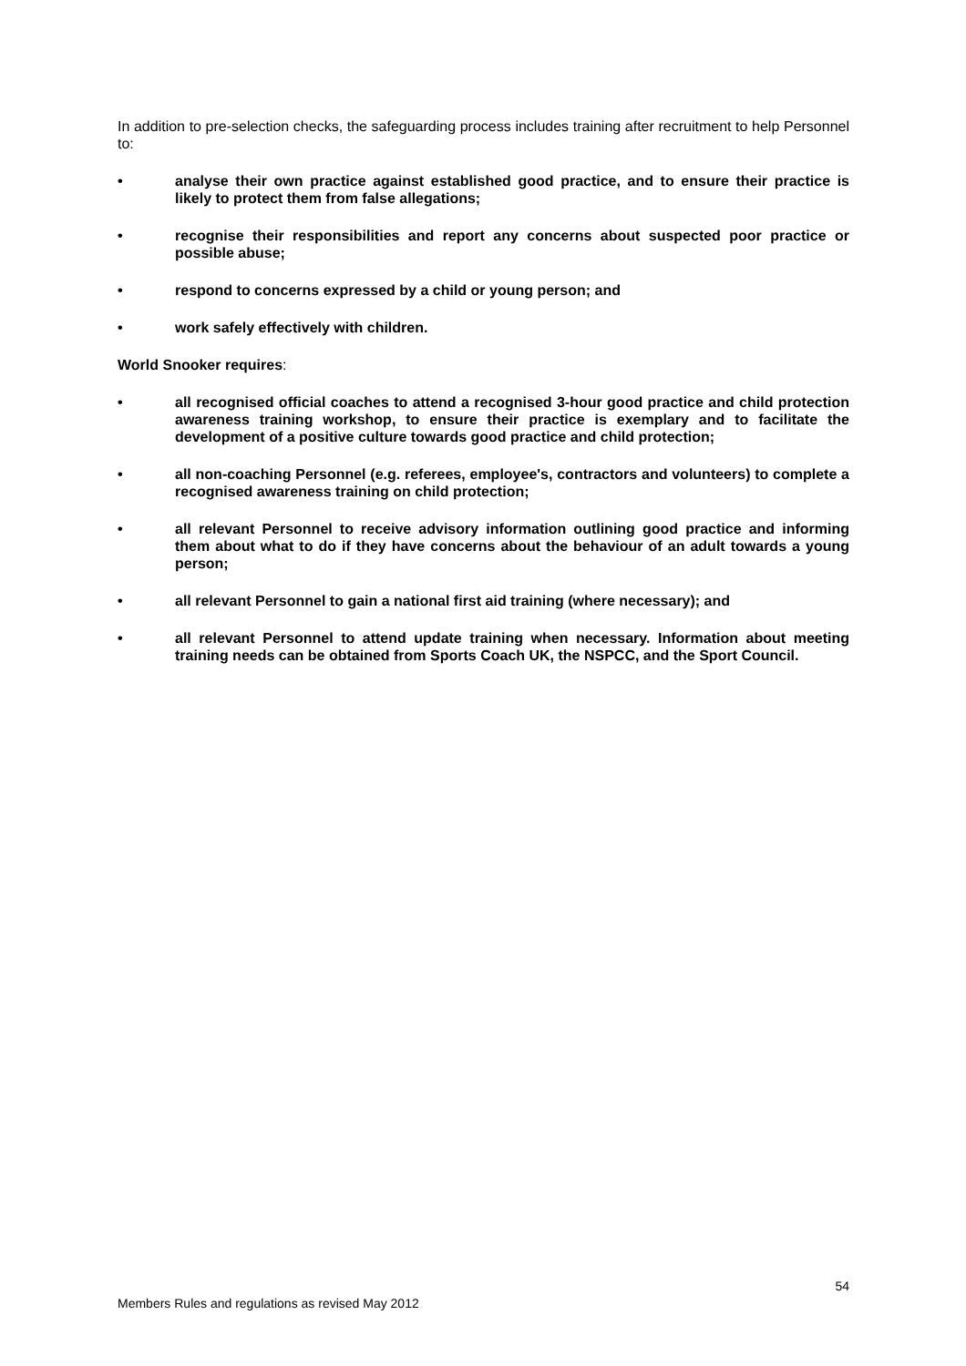In addition to pre-selection checks, the safeguarding process includes training after recruitment to help Personnel to:
• analyse their own practice against established good practice, and to ensure their practice is likely to protect them from false allegations;
• recognise their responsibilities and report any concerns about suspected poor practice or possible abuse;
• respond to concerns expressed by a child or young person; and
• work safely effectively with children.
World Snooker requires:
• all recognised official coaches to attend a recognised 3-hour good practice and child protection awareness training workshop, to ensure their practice is exemplary and to facilitate the development of a positive culture towards good practice and child protection;
• all non-coaching Personnel (e.g. referees, employee's, contractors and volunteers) to complete a recognised awareness training on child protection;
• all relevant Personnel to receive advisory information outlining good practice and informing them about what to do if they have concerns about the behaviour of an adult towards a young person;
• all relevant Personnel to gain a national first aid training (where necessary); and
• all relevant Personnel to attend update training when necessary. Information about meeting training needs can be obtained from Sports Coach UK, the NSPCC, and the Sport Council.
54
Members Rules and regulations as revised May 2012